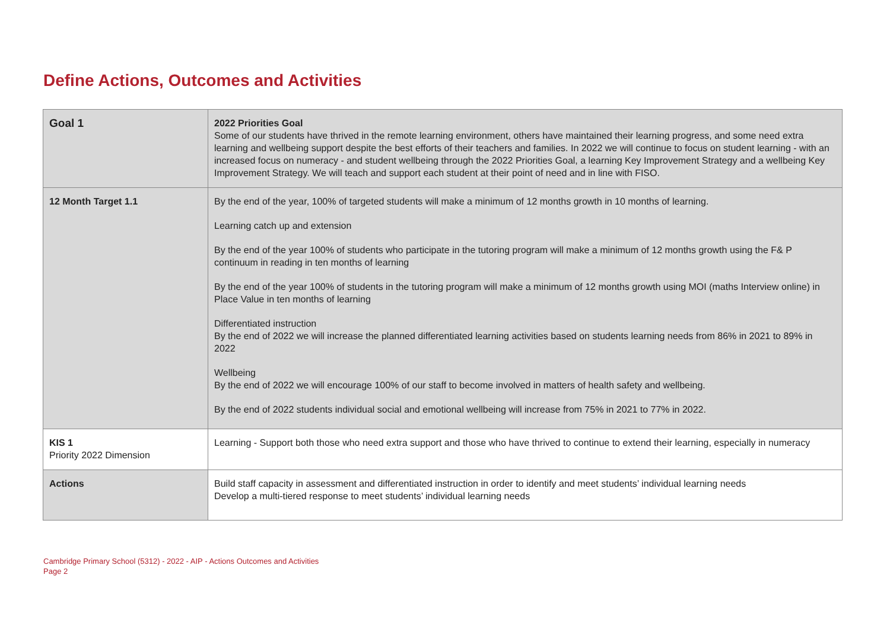Define Actions, Outcomes and Activities
| Goal 1 | 2022 Priorities Goal Some of our students have thrived in the remote learning environment, others have maintained their learning progress, and some need extra learning and wellbeing support despite the best efforts of their teachers and families. In 2022 we will continue to focus on student learning - with an increased focus on numeracy - and student wellbeing through the 2022 Priorities Goal, a learning Key Improvement Strategy and a wellbeing Key Improvement Strategy. We will teach and support each student at their point of need and in line with FISO. |
| 12 Month Target 1.1 | By the end of the year, 100% of targeted students will make a minimum of 12 months growth in 10 months of learning. Learning catch up and extension By the end of the year 100% of students who participate in the tutoring program will make a minimum of 12 months growth using the F& P continuum in reading in ten months of learning By the end of the year 100% of students in the tutoring program will make a minimum of 12 months growth using MOI (maths Interview online) in Place Value in ten months of learning Differentiated instruction By the end of 2022 we will increase the planned differentiated learning activities based on students learning needs from 86% in 2021 to 89% in 2022 Wellbeing By the end of 2022 we will encourage 100% of our staff to become involved in matters of health safety and wellbeing. By the end of 2022 students individual social and emotional wellbeing will increase from 75% in 2021 to 77% in 2022. |
| KIS 1 Priority 2022 Dimension | Learning - Support both those who need extra support and those who have thrived to continue to extend their learning, especially in numeracy |
| Actions | Build staff capacity in assessment and differentiated instruction in order to identify and meet students’ individual learning needs Develop a multi-tiered response to meet students’ individual learning needs |
Cambridge Primary School (5312) - 2022 - AIP - Actions Outcomes and Activities
Page 2